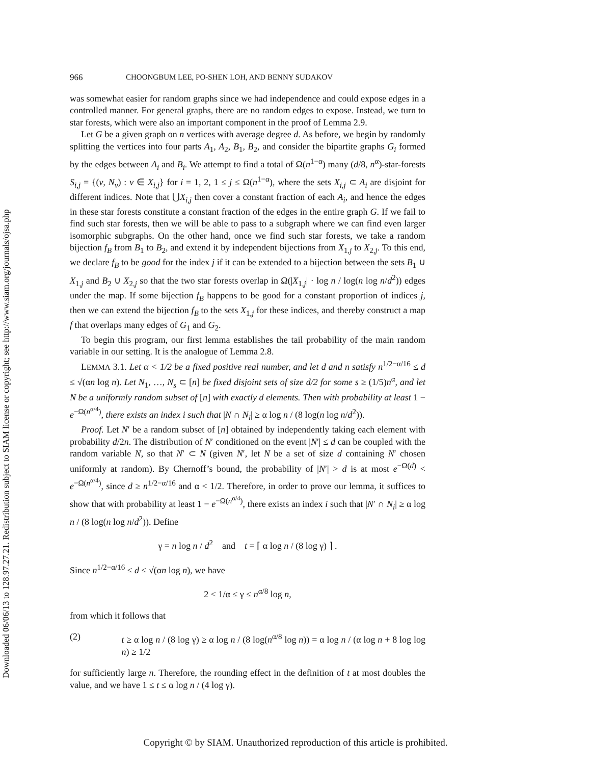Downloaded 06/06/13 to 128.97.27.21. Redistribution subject to SIAM license or copyright; see http://www.siam.org/journals/ojsa.php
966 CHOONGBUM LEE, PO-SHEN LOH, AND BENNY SUDAKOV
was somewhat easier for random graphs since we had independence and could expose edges in a controlled manner. For general graphs, there are no random edges to expose. Instead, we turn to star forests, which were also an important component in the proof of Lemma 2.9.
Let G be a given graph on n vertices with average degree d. As before, we begin by randomly splitting the vertices into four parts A<sub>1</sub>, A<sub>2</sub>, B<sub>1</sub>, B<sub>2</sub>, and consider the bipartite graphs G<sub>i</sub> formed by the edges between A<sub>i</sub> and B<sub>i</sub>. We attempt to find a total of Ω(n<sup>1−α</sup>) many (d/8, n<sup>α</sup>)-star-forests S<sub>i,j</sub> = {(v, N<sub>v</sub>) : v ∈ X<sub>i,j</sub>} for i = 1, 2, 1 ≤ j ≤ Ω(n<sup>1−α</sup>), where the sets X<sub>i,j</sub> ⊂ A<sub>i</sub> are disjoint for different indices. Note that ⋃X<sub>i,j</sub> then cover a constant fraction of each A<sub>i</sub>, and hence the edges in these star forests constitute a constant fraction of the edges in the entire graph G. If we fail to find such star forests, then we will be able to pass to a subgraph where we can find even larger isomorphic subgraphs. On the other hand, once we find such star forests, we take a random bijection f<sub>B</sub> from B<sub>1</sub> to B<sub>2</sub>, and extend it by independent bijections from X<sub>1,j</sub> to X<sub>2,j</sub>. To this end, we declare f<sub>B</sub> to be good for the index j if it can be extended to a bijection between the sets B<sub>1</sub> ∪ X<sub>1,j</sub> and B<sub>2</sub> ∪ X<sub>2,j</sub> so that the two star forests overlap in Ω(|X<sub>1,j</sub>| · log n / log(n log n/d<sup>2</sup>)) edges under the map. If some bijection f<sub>B</sub> happens to be good for a constant proportion of indices j, then we can extend the bijection f<sub>B</sub> to the sets X<sub>1,j</sub> for these indices, and thereby construct a map f that overlaps many edges of G<sub>1</sub> and G<sub>2</sub>.
To begin this program, our first lemma establishes the tail probability of the main random variable in our setting. It is the analogue of Lemma 2.8.
LEMMA 3.1. Let α < 1/2 be a fixed positive real number, and let d and n satisfy n<sup>1/2−α/16</sup> ≤ d ≤ √(αn log n). Let N<sub>1</sub>, …, N<sub>s</sub> ⊂ [n] be fixed disjoint sets of size d/2 for some s ≥ (1/5)n<sup>α</sup>, and let N be a uniformly random subset of [n] with exactly d elements. Then with probability at least 1 − e<sup>−Ω(n<sup>α/4</sup>)</sup>, there exists an index i such that |N ∩ N<sub>i</sub>| ≥ α log n / (8 log(n log n/d<sup>2</sup>)).
Proof. Let N′ be a random subset of [n] obtained by independently taking each element with probability d/2n. The distribution of N′ conditioned on the event |N′| ≤ d can be coupled with the random variable N, so that N′ ⊂ N (given N′, let N be a set of size d containing N′ chosen uniformly at random). By Chernoff’s bound, the probability of |N′| > d is at most e<sup>−Ω(d)</sup> < e<sup>−Ω(n<sup>α/4</sup>)</sup>, since d ≥ n<sup>1/2−α/16</sup> and α < 1/2. Therefore, in order to prove our lemma, it suffices to show that with probability at least 1 − e<sup>−Ω(n<sup>α/4</sup>)</sup>, there exists an index i such that |N′ ∩ N<sub>i</sub>| ≥ α log n / (8 log(n log n/d<sup>2</sup>)). Define
γ = n log n / d<sup>2</sup> and t = ⌈ α log n / (8 log γ) ⌉ .
Since n<sup>1/2−α/16</sup> ≤ d ≤ √(αn log n), we have
2 < 1/α ≤ γ ≤ n<sup>α/8</sup> log n,
from which it follows that
(2) t ≥ α log n / (8 log γ) ≥ α log n / (8 log(n<sup>α/8</sup> log n)) = α log n / (α log n + 8 log log n) ≥ 1/2
for sufficiently large n. Therefore, the rounding effect in the definition of t at most doubles the value, and we have 1 ≤ t ≤ α log n / (4 log γ).
Copyright © by SIAM. Unauthorized reproduction of this article is prohibited.